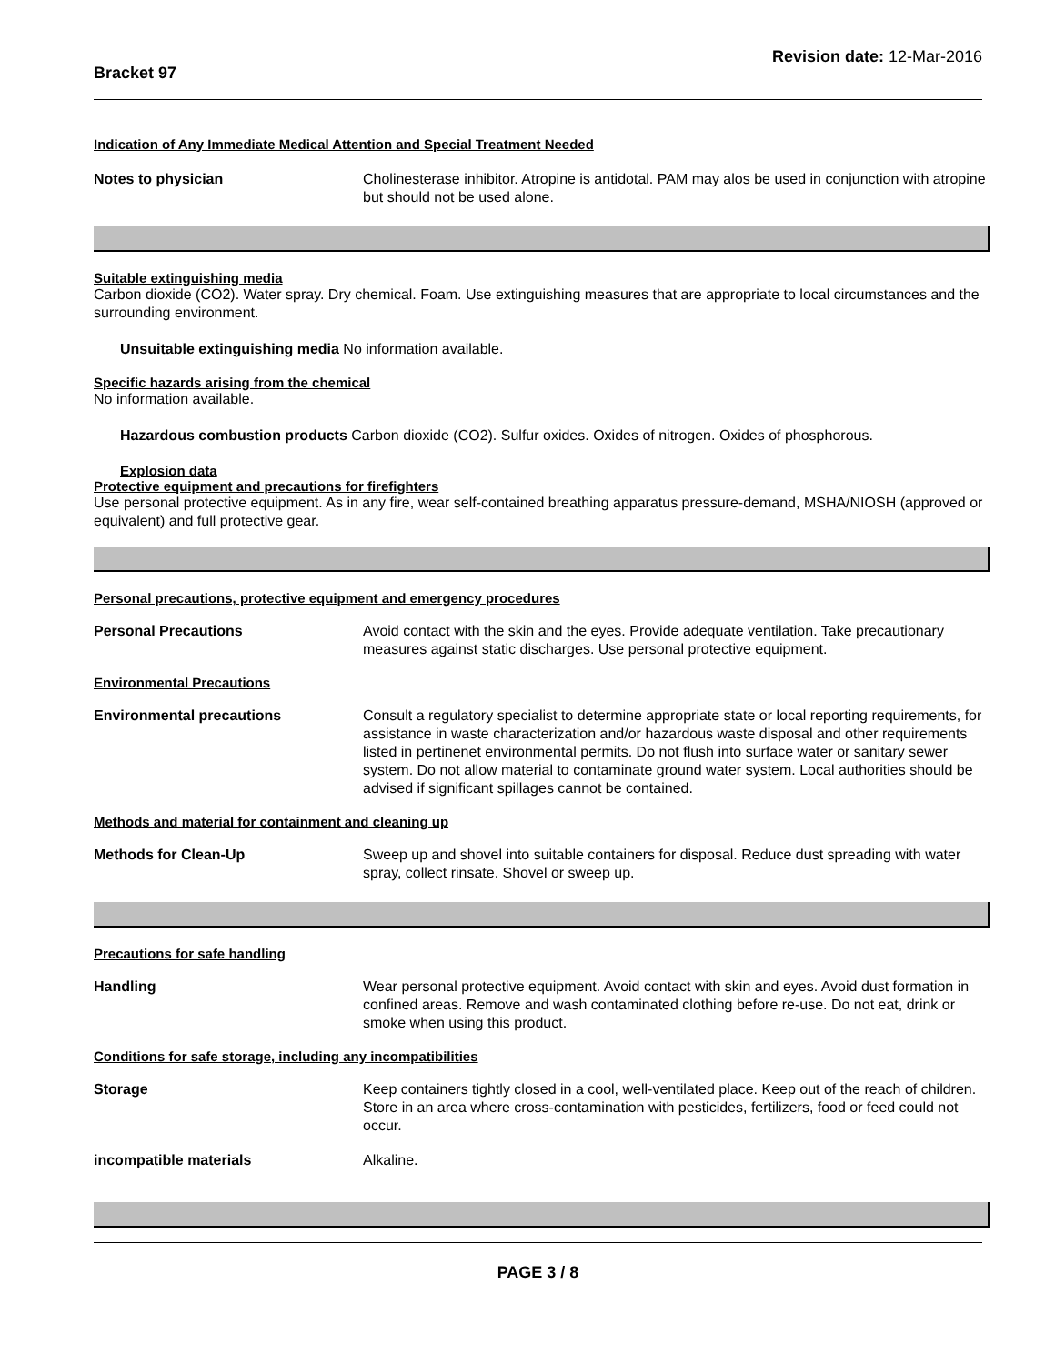Bracket 97
Revision date: 12-Mar-2016
Indication of Any Immediate Medical Attention and Special Treatment Needed
Notes to physician Cholinesterase inhibitor. Atropine is antidotal. PAM may alos be used in conjunction with atropine but should not be used alone.
Suitable extinguishing media
Carbon dioxide (CO2). Water spray. Dry chemical. Foam. Use extinguishing measures that are appropriate to local circumstances and the surrounding environment.
Unsuitable extinguishing media No information available.
Specific hazards arising from the chemical
No information available.
Hazardous combustion products Carbon dioxide (CO2). Sulfur oxides. Oxides of nitrogen. Oxides of phosphorous.
Explosion data
Protective equipment and precautions for firefighters
Use personal protective equipment. As in any fire, wear self-contained breathing apparatus pressure-demand, MSHA/NIOSH (approved or equivalent) and full protective gear.
Personal precautions, protective equipment and emergency procedures
Personal Precautions Avoid contact with the skin and the eyes. Provide adequate ventilation. Take precautionary measures against static discharges. Use personal protective equipment.
Environmental Precautions
Environmental precautions Consult a regulatory specialist to determine appropriate state or local reporting requirements, for assistance in waste characterization and/or hazardous waste disposal and other requirements listed in pertinenet environmental permits. Do not flush into surface water or sanitary sewer system. Do not allow material to contaminate ground water system. Local authorities should be advised if significant spillages cannot be contained.
Methods and material for containment and cleaning up
Methods for Clean-Up Sweep up and shovel into suitable containers for disposal. Reduce dust spreading with water spray, collect rinsate. Shovel or sweep up.
Precautions for safe handling
Handling Wear personal protective equipment. Avoid contact with skin and eyes. Avoid dust formation in confined areas. Remove and wash contaminated clothing before re-use. Do not eat, drink or smoke when using this product.
Conditions for safe storage, including any incompatibilities
Storage Keep containers tightly closed in a cool, well-ventilated place. Keep out of the reach of children. Store in an area where cross-contamination with pesticides, fertilizers, food or feed could not occur.
incompatible materials Alkaline.
PAGE 3 / 8